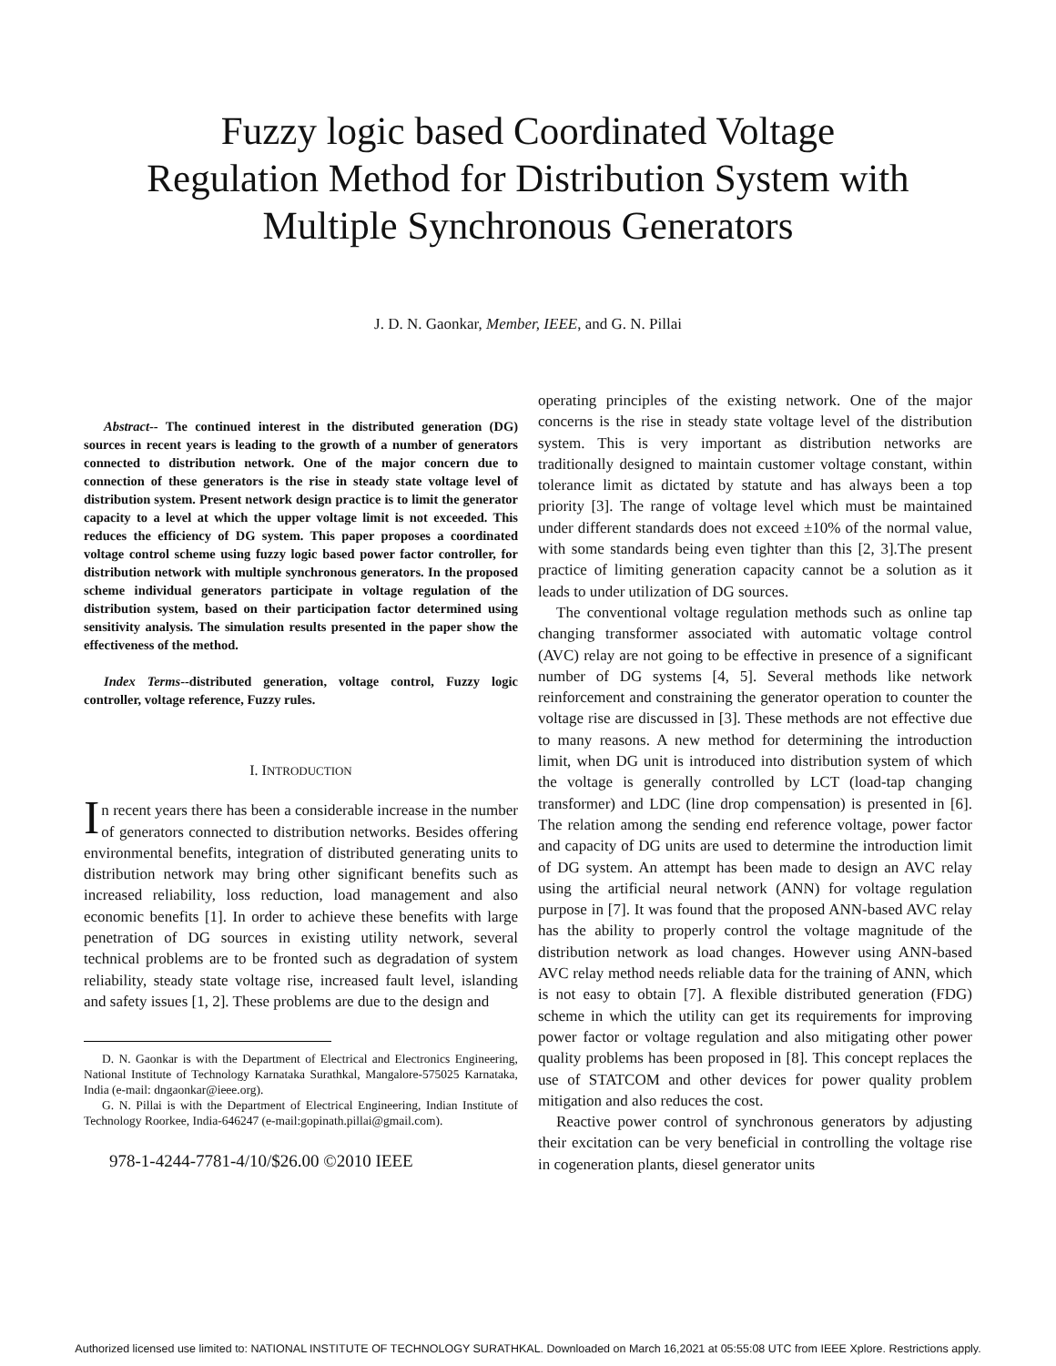Fuzzy logic based Coordinated Voltage
Regulation Method for Distribution System with
Multiple Synchronous Generators
J. D. N. Gaonkar, Member, IEEE, and G. N. Pillai
Abstract-- The continued interest in the distributed generation (DG) sources in recent years is leading to the growth of a number of generators connected to distribution network. One of the major concern due to connection of these generators is the rise in steady state voltage level of distribution system. Present network design practice is to limit the generator capacity to a level at which the upper voltage limit is not exceeded. This reduces the efficiency of DG system. This paper proposes a coordinated voltage control scheme using fuzzy logic based power factor controller, for distribution network with multiple synchronous generators. In the proposed scheme individual generators participate in voltage regulation of the distribution system, based on their participation factor determined using sensitivity analysis. The simulation results presented in the paper show the effectiveness of the method.
Index Terms--distributed generation, voltage control, Fuzzy logic controller, voltage reference, Fuzzy rules.
I. INTRODUCTION
In recent years there has been a considerable increase in the number of generators connected to distribution networks. Besides offering environmental benefits, integration of distributed generating units to distribution network may bring other significant benefits such as increased reliability, loss reduction, load management and also economic benefits [1]. In order to achieve these benefits with large penetration of DG sources in existing utility network, several technical problems are to be fronted such as degradation of system reliability, steady state voltage rise, increased fault level, islanding and safety issues [1, 2]. These problems are due to the design and
D. N. Gaonkar is with the Department of Electrical and Electronics Engineering, National Institute of Technology Karnataka Surathkal, Mangalore-575025 Karnataka, India (e-mail: dngaonkar@ieee.org).
G. N. Pillai is with the Department of Electrical Engineering, Indian Institute of Technology Roorkee, India-646247 (e-mail:gopinath.pillai@gmail.com).
978-1-4244-7781-4/10/$26.00 ©2010 IEEE
operating principles of the existing network. One of the major concerns is the rise in steady state voltage level of the distribution system. This is very important as distribution networks are traditionally designed to maintain customer voltage constant, within tolerance limit as dictated by statute and has always been a top priority [3]. The range of voltage level which must be maintained under different standards does not exceed ±10% of the normal value, with some standards being even tighter than this [2, 3].The present practice of limiting generation capacity cannot be a solution as it leads to under utilization of DG sources.
The conventional voltage regulation methods such as online tap changing transformer associated with automatic voltage control (AVC) relay are not going to be effective in presence of a significant number of DG systems [4, 5]. Several methods like network reinforcement and constraining the generator operation to counter the voltage rise are discussed in [3]. These methods are not effective due to many reasons. A new method for determining the introduction limit, when DG unit is introduced into distribution system of which the voltage is generally controlled by LCT (load-tap changing transformer) and LDC (line drop compensation) is presented in [6]. The relation among the sending end reference voltage, power factor and capacity of DG units are used to determine the introduction limit of DG system. An attempt has been made to design an AVC relay using the artificial neural network (ANN) for voltage regulation purpose in [7]. It was found that the proposed ANN-based AVC relay has the ability to properly control the voltage magnitude of the distribution network as load changes. However using ANN-based AVC relay method needs reliable data for the training of ANN, which is not easy to obtain [7]. A flexible distributed generation (FDG) scheme in which the utility can get its requirements for improving power factor or voltage regulation and also mitigating other power quality problems has been proposed in [8]. This concept replaces the use of STATCOM and other devices for power quality problem mitigation and also reduces the cost.
Reactive power control of synchronous generators by adjusting their excitation can be very beneficial in controlling the voltage rise in cogeneration plants, diesel generator units
Authorized licensed use limited to: NATIONAL INSTITUTE OF TECHNOLOGY SURATHKAL. Downloaded on March 16,2021 at 05:55:08 UTC from IEEE Xplore. Restrictions apply.